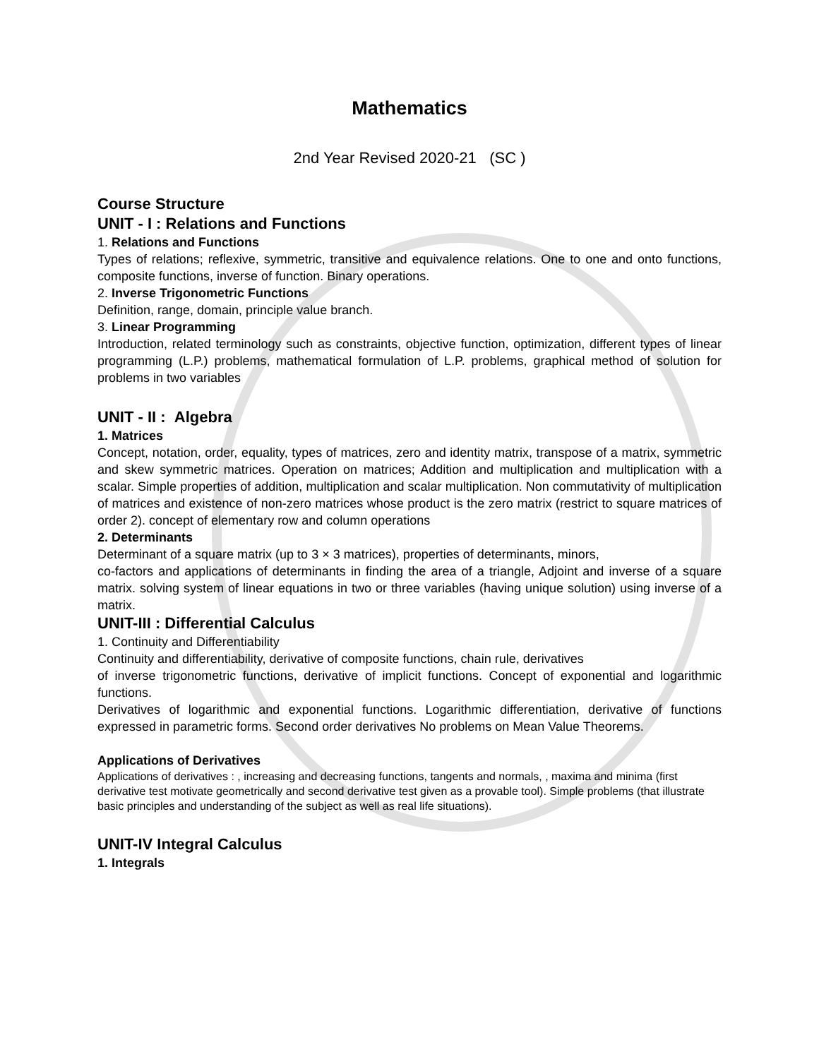Mathematics
2nd Year Revised 2020-21 (SC )
Course Structure
UNIT - I : Relations and Functions
1. Relations and Functions
Types of relations; reflexive, symmetric, transitive and equivalence relations. One to one and onto functions, composite functions, inverse of function. Binary operations.
2. Inverse Trigonometric Functions
Definition, range, domain, principle value branch.
3. Linear Programming
Introduction, related terminology such as constraints, objective function, optimization, different types of linear programming (L.P.) problems, mathematical formulation of L.P. problems, graphical method of solution for problems in two variables
UNIT - II : Algebra
1. Matrices
Concept, notation, order, equality, types of matrices, zero and identity matrix, transpose of a matrix, symmetric and skew symmetric matrices. Operation on matrices; Addition and multiplication and multiplication with a scalar. Simple properties of addition, multiplication and scalar multiplication. Non commutativity of multiplication of matrices and existence of non-zero matrices whose product is the zero matrix (restrict to square matrices of order 2). concept of elementary row and column operations
2. Determinants
Determinant of a square matrix (up to 3 × 3 matrices), properties of determinants, minors,
co-factors and applications of determinants in finding the area of a triangle, Adjoint and inverse of a square matrix. solving system of linear equations in two or three variables (having unique solution) using inverse of a matrix.
UNIT-III : Differential Calculus
1. Continuity and Differentiability
Continuity and differentiability, derivative of composite functions, chain rule, derivatives
of inverse trigonometric functions, derivative of implicit functions. Concept of exponential and logarithmic functions.
Derivatives of logarithmic and exponential functions. Logarithmic differentiation, derivative of functions expressed in parametric forms. Second order derivatives No problems on Mean Value Theorems.
Applications of Derivatives
Applications of derivatives : , increasing and decreasing functions, tangents and normals, , maxima and minima (first derivative test motivate geometrically and second derivative test given as a provable tool). Simple problems (that illustrate basic principles and understanding of the subject as well as real life situations).
UNIT-IV Integral Calculus
1. Integrals